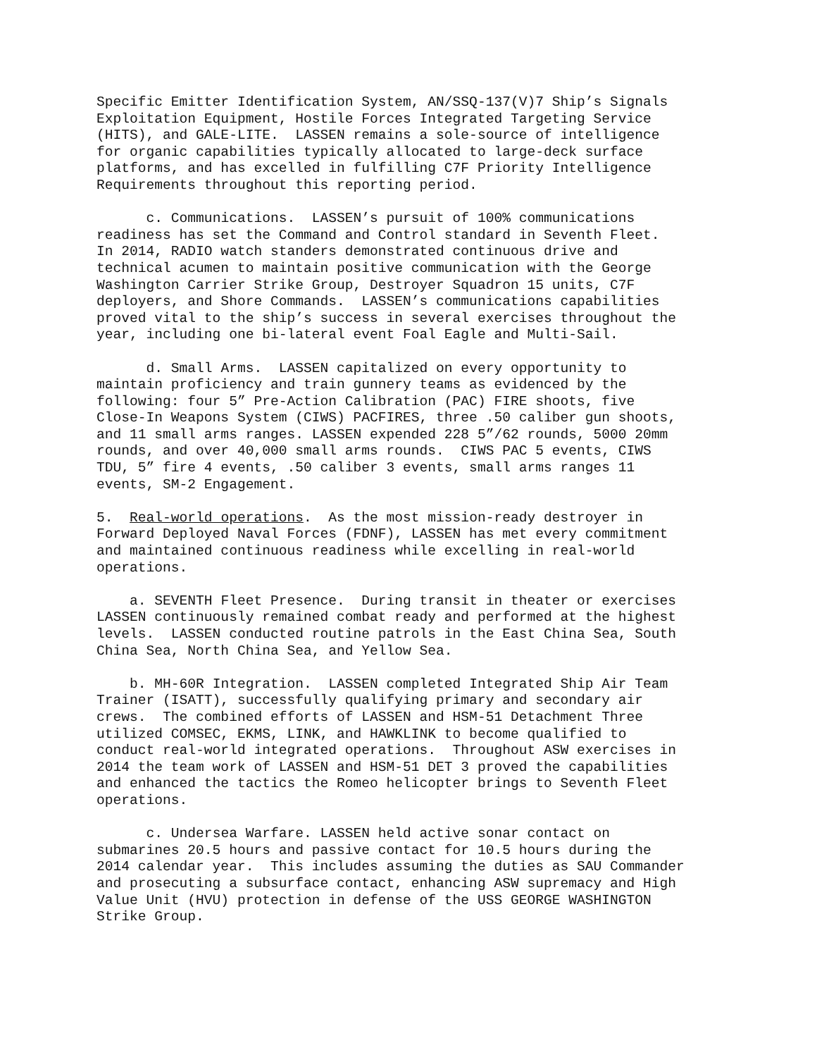Specific Emitter Identification System, AN/SSQ-137(V)7 Ship’s Signals Exploitation Equipment, Hostile Forces Integrated Targeting Service (HITS), and GALE-LITE. LASSEN remains a sole-source of intelligence for organic capabilities typically allocated to large-deck surface platforms, and has excelled in fulfilling C7F Priority Intelligence Requirements throughout this reporting period.
c. Communications. LASSEN’s pursuit of 100% communications readiness has set the Command and Control standard in Seventh Fleet. In 2014, RADIO watch standers demonstrated continuous drive and technical acumen to maintain positive communication with the George Washington Carrier Strike Group, Destroyer Squadron 15 units, C7F deployers, and Shore Commands. LASSEN’s communications capabilities proved vital to the ship’s success in several exercises throughout the year, including one bi-lateral event Foal Eagle and Multi-Sail.
d. Small Arms. LASSEN capitalized on every opportunity to maintain proficiency and train gunnery teams as evidenced by the following: four 5” Pre-Action Calibration (PAC) FIRE shoots, five Close-In Weapons System (CIWS) PACFIRES, three .50 caliber gun shoots, and 11 small arms ranges. LASSEN expended 228 5”/62 rounds, 5000 20mm rounds, and over 40,000 small arms rounds. CIWS PAC 5 events, CIWS TDU, 5” fire 4 events, .50 caliber 3 events, small arms ranges 11 events, SM-2 Engagement.
5. Real-world operations. As the most mission-ready destroyer in Forward Deployed Naval Forces (FDNF), LASSEN has met every commitment and maintained continuous readiness while excelling in real-world operations.
a. SEVENTH Fleet Presence. During transit in theater or exercises LASSEN continuously remained combat ready and performed at the highest levels. LASSEN conducted routine patrols in the East China Sea, South China Sea, North China Sea, and Yellow Sea.
b. MH-60R Integration. LASSEN completed Integrated Ship Air Team Trainer (ISATT), successfully qualifying primary and secondary air crews. The combined efforts of LASSEN and HSM-51 Detachment Three utilized COMSEC, EKMS, LINK, and HAWKLINK to become qualified to conduct real-world integrated operations. Throughout ASW exercises in 2014 the team work of LASSEN and HSM-51 DET 3 proved the capabilities and enhanced the tactics the Romeo helicopter brings to Seventh Fleet operations.
c. Undersea Warfare. LASSEN held active sonar contact on submarines 20.5 hours and passive contact for 10.5 hours during the 2014 calendar year. This includes assuming the duties as SAU Commander and prosecuting a subsurface contact, enhancing ASW supremacy and High Value Unit (HVU) protection in defense of the USS GEORGE WASHINGTON Strike Group.